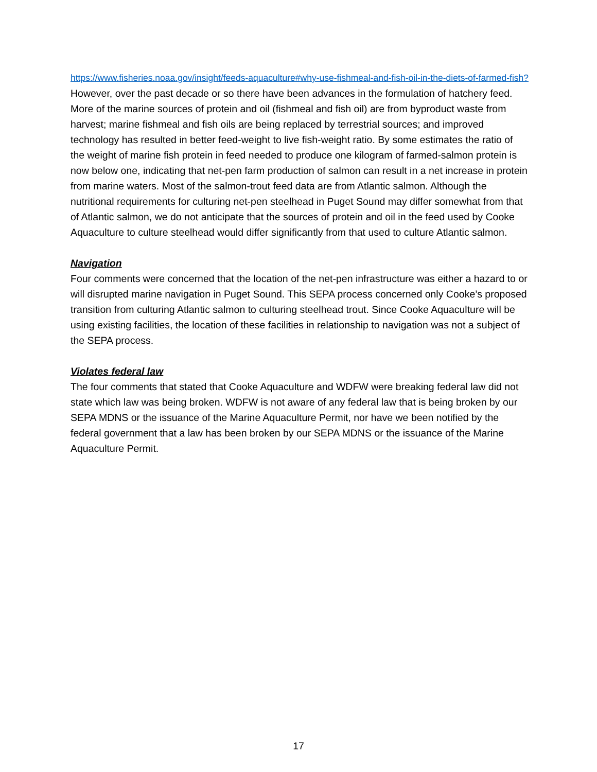https://www.fisheries.noaa.gov/insight/feeds-aquaculture#why-use-fishmeal-and-fish-oil-in-the-diets-of-farmed-fish? However, over the past decade or so there have been advances in the formulation of hatchery feed. More of the marine sources of protein and oil (fishmeal and fish oil) are from byproduct waste from harvest; marine fishmeal and fish oils are being replaced by terrestrial sources; and improved technology has resulted in better feed-weight to live fish-weight ratio. By some estimates the ratio of the weight of marine fish protein in feed needed to produce one kilogram of farmed-salmon protein is now below one, indicating that net-pen farm production of salmon can result in a net increase in protein from marine waters. Most of the salmon-trout feed data are from Atlantic salmon. Although the nutritional requirements for culturing net-pen steelhead in Puget Sound may differ somewhat from that of Atlantic salmon, we do not anticipate that the sources of protein and oil in the feed used by Cooke Aquaculture to culture steelhead would differ significantly from that used to culture Atlantic salmon.
Navigation
Four comments were concerned that the location of the net-pen infrastructure was either a hazard to or will disrupted marine navigation in Puget Sound. This SEPA process concerned only Cooke’s proposed transition from culturing Atlantic salmon to culturing steelhead trout. Since Cooke Aquaculture will be using existing facilities, the location of these facilities in relationship to navigation was not a subject of the SEPA process.
Violates federal law
The four comments that stated that Cooke Aquaculture and WDFW were breaking federal law did not state which law was being broken. WDFW is not aware of any federal law that is being broken by our SEPA MDNS or the issuance of the Marine Aquaculture Permit, nor have we been notified by the federal government that a law has been broken by our SEPA MDNS or the issuance of the Marine Aquaculture Permit.
17